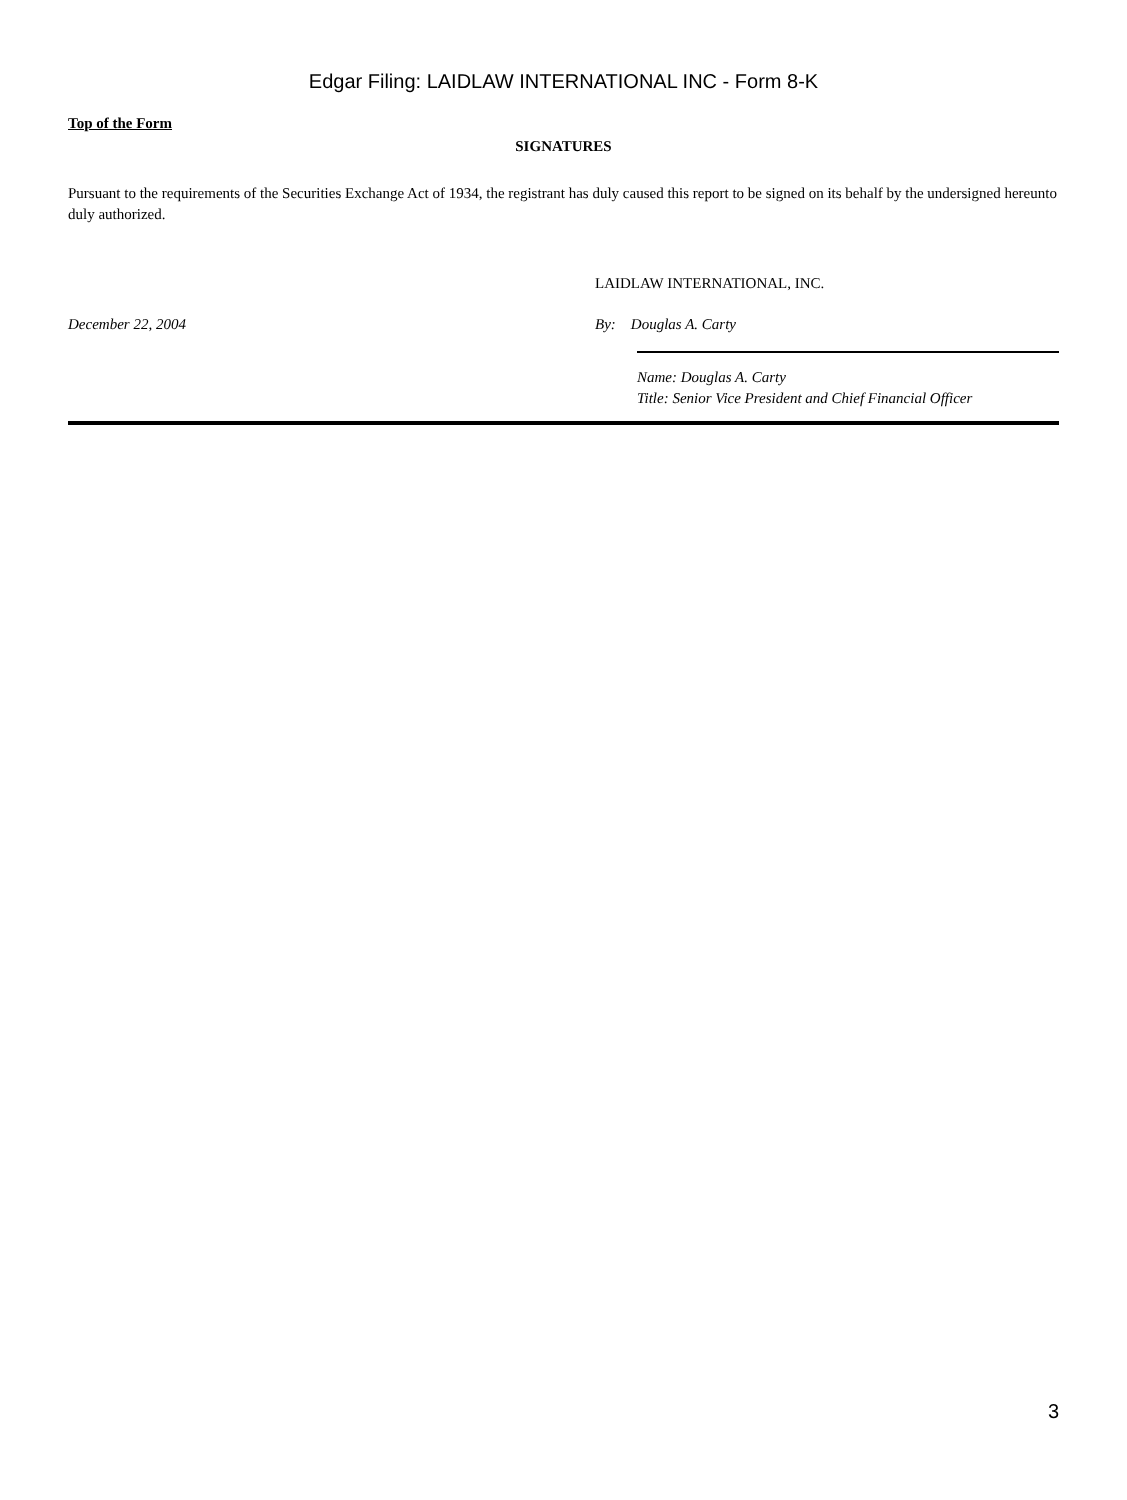Edgar Filing: LAIDLAW INTERNATIONAL INC - Form 8-K
Top of the Form
SIGNATURES
Pursuant to the requirements of the Securities Exchange Act of 1934, the registrant has duly caused this report to be signed on its behalf by the undersigned hereunto duly authorized.
LAIDLAW INTERNATIONAL, INC.
December 22, 2004 By: Douglas A. Carty
Name: Douglas A. Carty
Title: Senior Vice President and Chief Financial Officer
3